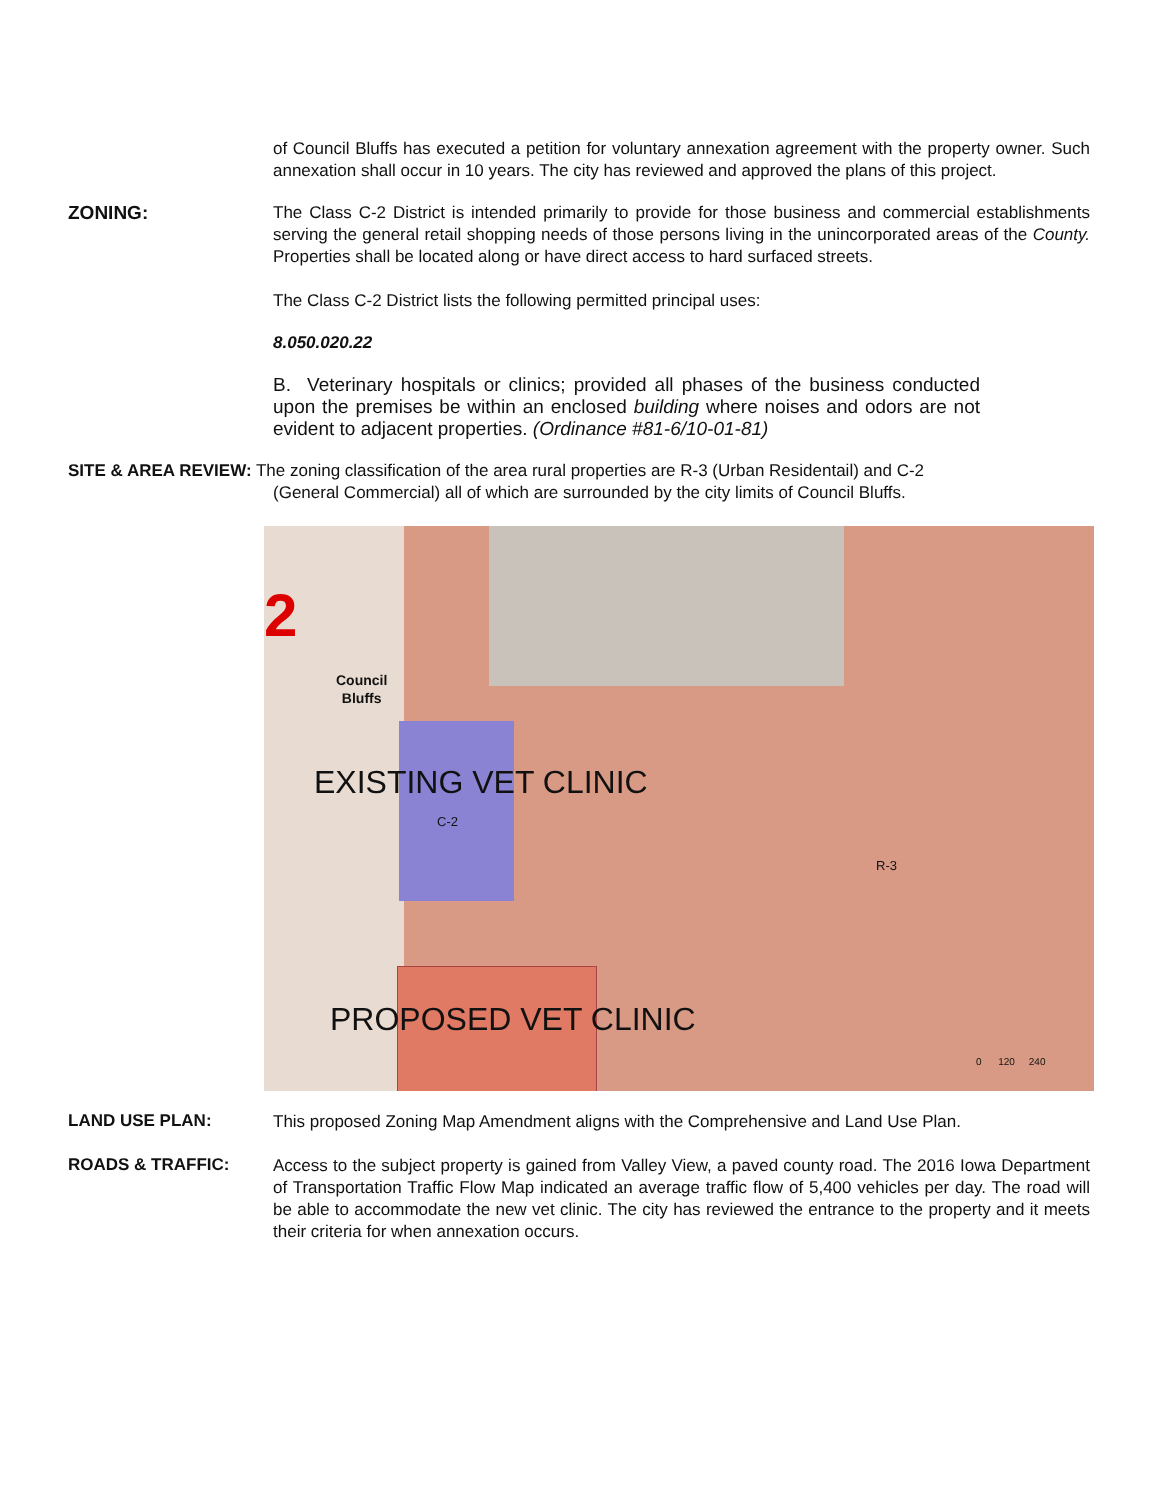of Council Bluffs has executed a petition for voluntary annexation agreement with the property owner. Such annexation shall occur in 10 years. The city has reviewed and approved the plans of this project.
ZONING:
The Class C-2 District is intended primarily to provide for those business and commercial establishments serving the general retail shopping needs of those persons living in the unincorporated areas of the County. Properties shall be located along or have direct access to hard surfaced streets.
The Class C-2 District lists the following permitted principal uses:
8.050.020.22
B. Veterinary hospitals or clinics; provided all phases of the business conducted upon the premises be within an enclosed building where noises and odors are not evident to adjacent properties. (Ordinance #81-6/10-01-81)
SITE & AREA REVIEW: The zoning classification of the area rural properties are R-3 (Urban Residentail) and C-2
(General Commercial) all of which are surrounded by the city limits of Council Bluffs.
2
Council
Bluffs
EXISTING VET CLINIC
C-2
R-3
PROPOSED VET CLINIC
0 120 240
LAND USE PLAN:
This proposed Zoning Map Amendment aligns with the Comprehensive and Land Use Plan.
ROADS & TRAFFIC:
Access to the subject property is gained from Valley View, a paved county road. The 2016 Iowa Department of Transportation Traffic Flow Map indicated an average traffic flow of 5,400 vehicles per day. The road will be able to accommodate the new vet clinic. The city has reviewed the entrance to the property and it meets their criteria for when annexation occurs.